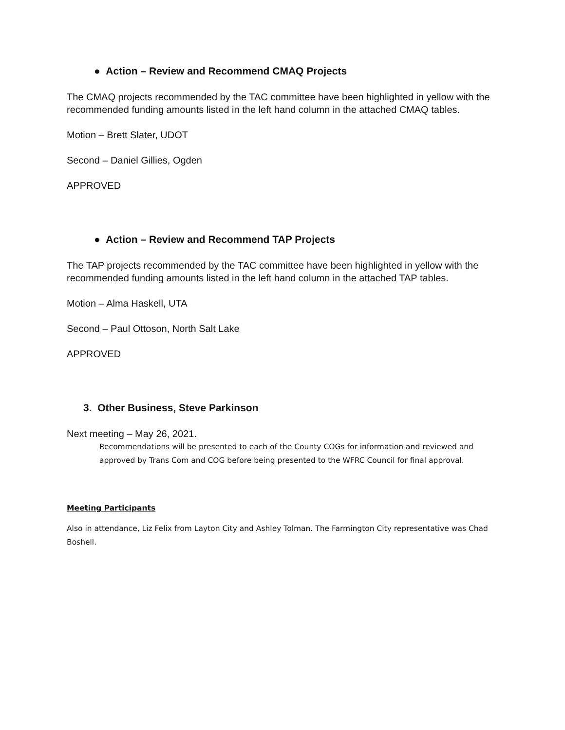● Action – Review and Recommend CMAQ Projects
The CMAQ projects recommended by the TAC committee have been highlighted in yellow with the recommended funding amounts listed in the left hand column in the attached CMAQ tables.
Motion – Brett Slater, UDOT
Second – Daniel Gillies, Ogden
APPROVED
● Action – Review and Recommend TAP Projects
The TAP projects recommended by the TAC committee have been highlighted in yellow with the recommended funding amounts listed in the left hand column in the attached TAP tables.
Motion – Alma Haskell, UTA
Second – Paul Ottoson, North Salt Lake
APPROVED
3. Other Business, Steve Parkinson
Next meeting – May 26, 2021.
Recommendations will be presented to each of the County COGs for information and reviewed and approved by Trans Com and COG before being presented to the WFRC Council for final approval.
Meeting Participants
Also in attendance, Liz Felix from Layton City and Ashley Tolman. The Farmington City representative was Chad Boshell.